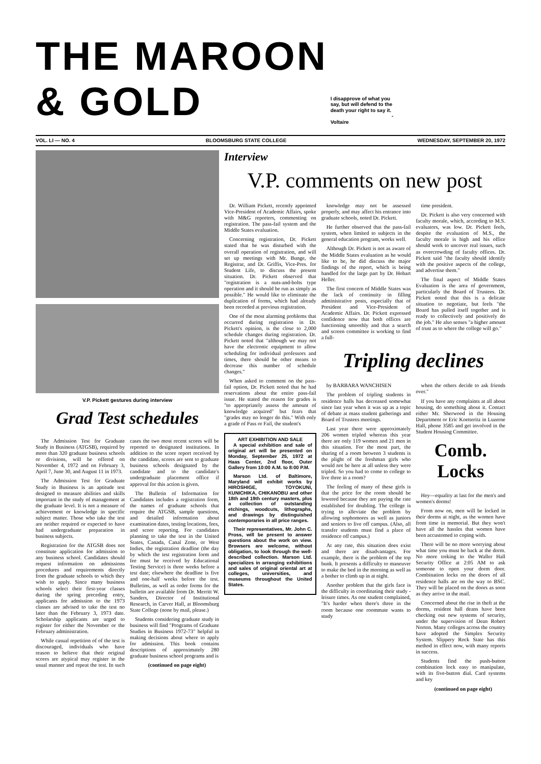THE MAROON & GOLD
I disapprove of what you say, but will defend to the death your right to say it.
-Voltaire
VOL. LI — NO. 4 BLOOMSBURG STATE COLLEGE WEDNESDAY, SEPTEMBER 20, 1972
V.P. Pickett gestures during interview
Grad Test schedules
The Admission Test for Graduate Study in Business (ATGSB), required by more than 320 graduate business schools or divisions, will be offered on November 4, 1972 and on February 3, April 7, June 30, and August 11 in 1973.
The Admission Test for Graduate Study in Business is an aptitude test designed to measure abilities and skills important in the study of management at the graduate level. It is not a measure of achievement or knowledge in specific subject matter. Those who take the test are neither required or expected to have had undergraduate preparation in business subjects.
Registration for the ATGSB does not constitute application for admission to any business school. Candidates should request information on admissions procedures and requirements directly from the graduate schools to which they wish to apply. Since many business schools select their first-year classes during the spring preceding entry, applicants for admission to the 1973 classes are advised to take the test no later than the February 3, 1973 date. Scholarship applicants are urged to register for either the November or the February administration.
While casual repetition of of the test is discouraged, individuals who have reason to believe that their original scores are atypical may register in the usual manner and repeat the test. In such cases the two most recent scores will be reported to designated institutions. In addition to the score report received by the candidate, scores are sent to graduate business schools designated by the candidate and to the candidate's undergraduate placement office if approval for this action is given.
The Bulletin of Information for Candidates includes a registration form, the names of graduate schools that require the ATGSB, sample questions, and detailed information about examination dates, testing locations, fees, and score reporting. For candidates planning to take the test in the United States, Canada, Canal Zone, or West Indies, the registration deadline (the day by which the test registration form and fee must be received by Educational Testing Service) is three weeks before a test date; elsewhere the deadline is five and one-half weeks before the test. Bulletins, as well as order forms for the bulletin are available from Dr. Merritt W. Sanders, Director of Institutional Research, in Carver Hall, at Bloomsburg State College (none by mail, please.)
Students considering graduate study in business will find "Programs of Graduate Studies in Business 1972-73" helpful in making decisions about where to apply for admission. This book contains descriptions of approximately 280 graduate business school programs and is
(continued on page eight)
Interview
V.P. comments on new post
Dr. William Pickett, recently appointed Vice-President of Academic Affairs, spoke with M&G reporters, commenting on registration. The pass-fail system and the Middle States evaluation.
Concerning registration, Dr. Pickett stated that he was disturbed with the overall operation of registration, and will set up meetings with Mr. Bunge, the Registrar, and Dr. Griffis, Vice-Pres. for Student Life, to discuss the present situation. Dr. Pickett observed that "registration is a nuts-and-bolts type operation and it should be run as simply as possible." He would like to eliminate the duplication of forms, which had already been recorded at previous registration.
One of the most alarming problems that occurred during registration in Dr. Pickett's opinion, is the close to 2,000 schedule changes during registration. Dr. Pickett noted that "although we may not have the electronic equipment to allow scheduling for individual professors and times, there should be other means to decrease this number of schedule changes."
When asked to comment on the pass-fail option, Dr. Pickett noted that he had reservations about the entire pass-fail issue. He stated the reason for grades is "to appropriately assess the amount of knowledge acquired" but fears that "grades may no longer do this." With only a grade of Pass or Fail, the student's
ART EXHIBITION AND SALE
A special exhibition and sale of original art will be presented on Monday, September 25, 1972 at Haas Center, 2nd floor, Outer Gallery from 10:00 A.M. to 8:00 P.M.
Marson Ltd. of Baltimore, Maryland will exhibit works by HIROSHIGE, TOYOKUNI, KUNICHIKA, CHIKANOBU and other 18th and 19th century masters, plus a collection of outstanding etchings, woodcuts, lithographs, and drawings by distinguished contemporaries in all price ranges.
Their representatives, Mr. John C. Pross, will be present to answer questions about the work on view. Browsers are welcome, without obligation, to look through the well-described collection. Marson Ltd. specializes in arranging exhibitions and sales of original oriental art at colleges, universities, and museums throughout the United States.
knowledge may not be assessed properly, and may affect his entrance into graduate schools, noted Dr. Pickett.
He further observed that the pass-fail system, when limited to subjects in the general education program, works well.
Although Dr. Pickett is not as aware of the Middle States evaluation as he would like to be, he did discuss the major findings of the report, which is being handled for the large part by Dr. Hobart Heller.
The first concern of Middle States was the lack of continuity in filling administrative posts, especially that of President and Vice-President of Academic Affairs. Dr. Pickett expressed confidence now that both offices are functioning smoothly and that a search and screen committee is working to find a full-
time president.
Dr. Pickett is also very concerned with faculty morale, which, according to M.S. evaluators, was low. Dr. Pickett feels, despite the evaluation of M.S., the faculty morale is high and his office should work to uncover real issues, such as overcrowding of faculty offices. Dr. Pickett said "the faculty should identify with the positive aspects of the college, and advertise them."
The final aspect of Middle States Evaluation is the area of government, particularly the Board of Trustees. Dr. Pickett noted that this is a delicate situation to negotiate, but feels "the Board has pulled itself together and is ready to collectively and positively do the job." He also senses "a higher amount of trust as to where the college will go."
Tripling declines
by BARBARA WANCHISEN
The problem of tripling students in residence halls has decreased somewhat since last year when it was up as a topic of debate at mass student gatherings and Board of Trustees meetings.
Last year there were approximately 206 women tripled whereas this year there are only 119 women and 21 men in this situation. For the most part, the sharing of a room between 3 students is the plight of the freshman girls who would not be here at all unless they were tripled. So you had to come to college to live three in a room?
The feeling of many of these girls is that the price for the room should be lowered because they are paying the rate established for doubling. The college is trying to alleviate the problem by allowing sophomores as well as juniors and seniors to live off campus. (Also, all transfer students must find a place of residence off campus.)
At any rate, this situation does exist and there are disadvantages. For example, there is the problem of the top bunk. It presents a difficulty to maneuver to make the bed in the morning as well as a bother to climb up in at night.
Another problem that the girls face is the difficulty in coordinating their study - leisure times. As one student complained, "It's harder when there's three in the room because one roommate wants to study
when the others decide to ask friends over."
If you have any complaints at all about housing, do something about it. Contact either Mr. Sherwood in the Housing Department or Eric Koetteritz in Luzerne Hall, phone 3585 and get involved in the Student Housing Committee.
Comb. Locks
Hey—equality at last for the men's and women's dorms!
From now on, men will be locked in their dorms at night, as the women have from time in memorial. But they won't have all the hassles that women have been accustomed to coping with.
There will be no more worrying about what time you must be back at the dorm. No more treking to the Waller Hall Security Office at 2:05 AM to ask someone to open your dorm door. Combination locks on the doors of all residence halls are on the way to BSC. They will be placed on the doors as soon as they arrive in the mail.
Concerned about the rise in theft at the dorms, resident hall deans have been checking out new systems of security, under the supervision of Dean Robert Norton. Many colleges across the country have adopted the Simplex Security System. Slippery Rock State has this method in effect now, with many reports in success.
Students find the push-button combination lock easy to manipulate, with its five-button dial. Card systems and key
(continued on page eight)